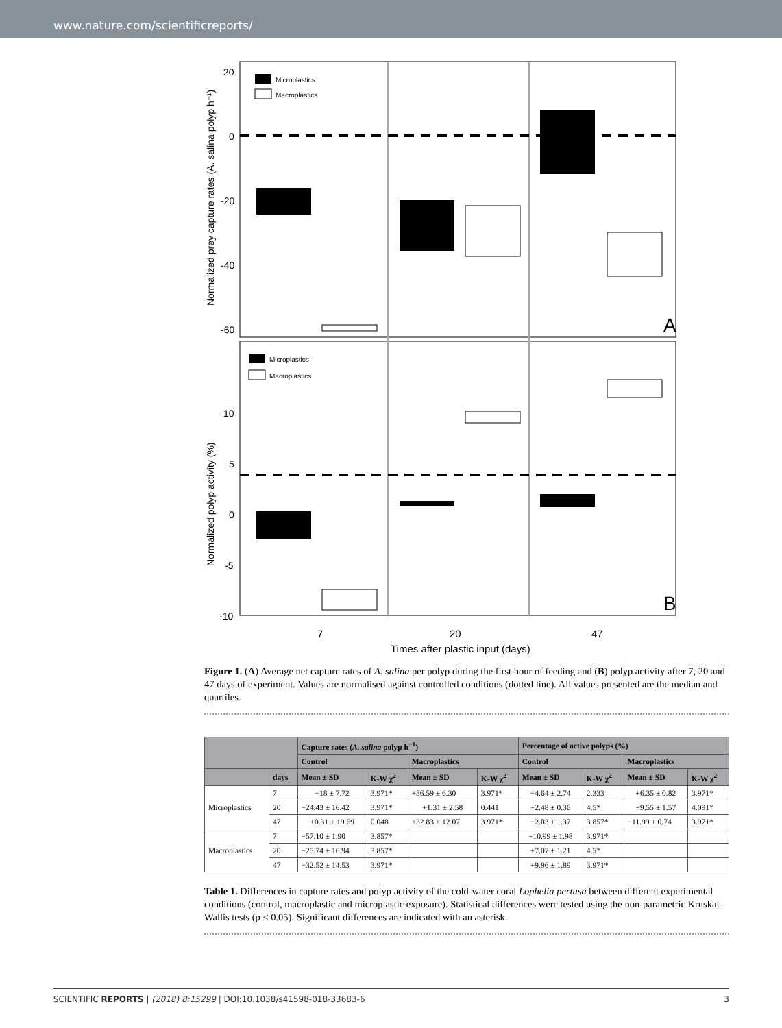www.nature.com/scientificreports/
20
0
-20
-40
-60
10
5
0
-5
-10
Normalized prey capture rates (A. salina polyp h⁻¹)
Normalized polyp activity (%)
Microplastics
Macroplastics
Microplastics
Macroplastics
A
B
7
20
47
Times after plastic input (days)
Figure 1. (A) Average net capture rates of A. salina per polyp during the first hour of feeding and (B) polyp activity after 7, 20 and 47 days of experiment. Values are normalised against controlled conditions (dotted line). All values presented are the median and quartiles.
| | | Capture rates ( A. salina polyp h<sup>−1</sup>) | | | | Percentage of active polyps (%) | | | |
| --- | --- | --- | --- | --- | --- | --- | --- | --- | --- |
| | | Control | | Macroplastics | | Control | | Macroplastics | |
| | days | Mean ± SD | K-W χ<sup>2</sup> | Mean ± SD | K-W χ<sup>2</sup> | Mean ± SD | K-W χ<sup>2</sup> | Mean ± SD | K-W χ<sup>2</sup> |
| Microplastics | 7 | −18 ± 7.72 | 3.971* | +36.59 ± 6.30 | 3.971* | −4.64 ± 2.74 | 2.333 | +6.35 ± 0.82 | 3.971* |
| | 20 | −24.43 ± 16.42 | 3.971* | +1.31 ± 2.58 | 0.441 | −2.48 ± 0.36 | 4.5* | −9.55 ± 1.57 | 4.091* |
| | 47 | +0.31 ± 19.69 | 0.048 | +32.83 ± 12.07 | 3.971* | −2.03 ± 1.37 | 3.857* | −11.99 ± 0.74 | 3.971* |
| Macroplastics | 7 | −57.10 ± 1.90 | 3.857* | | | −10.99 ± 1.98 | 3.971* | | |
| | 20 | −25.74 ± 16.94 | 3.857* | | | +7.07 ± 1.21 | 4.5* | | |
| | 47 | −32.52 ± 14.53 | 3.971* | | | +9.96 ± 1.89 | 3.971* | | |
Table 1. Differences in capture rates and polyp activity of the cold-water coral Lophelia pertusa between different experimental conditions (control, macroplastic and microplastic exposure). Statistical differences were tested using the non-parametric Kruskal-Wallis tests (p < 0.05). Significant differences are indicated with an asterisk.
SCIENTIFIC REPORTS | (2018) 8:15299 | DOI:10.1038/s41598-018-33683-6 3